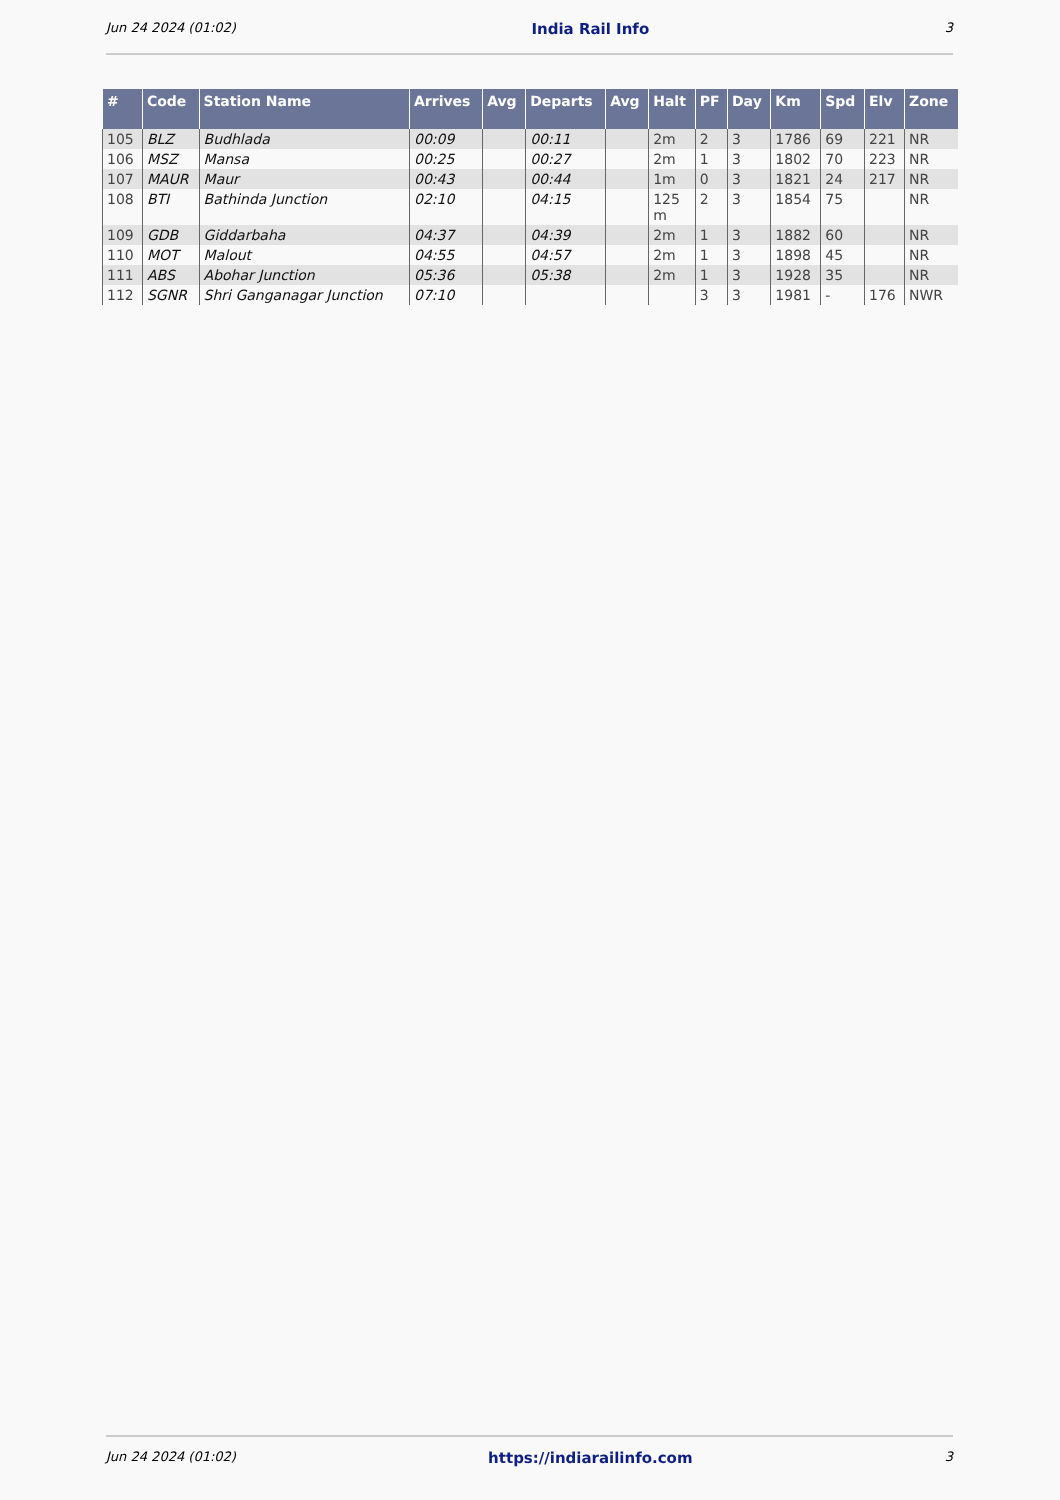Jun 24 2024 (01:02) India Rail Info 3
| # | Code | Station Name | Arrives | Avg | Departs | Avg | Halt | PF | Day | Km | Spd | Elv | Zone |
| --- | --- | --- | --- | --- | --- | --- | --- | --- | --- | --- | --- | --- | --- |
| 105 | BLZ | Budhlada | 00:09 | | 00:11 | | 2m | 2 | 3 | 1786 | 69 | 221 | NR |
| 106 | MSZ | Mansa | 00:25 | | 00:27 | | 2m | 1 | 3 | 1802 | 70 | 223 | NR |
| 107 | MAUR | Maur | 00:43 | | 00:44 | | 1m | 0 | 3 | 1821 | 24 | 217 | NR |
| 108 | BTI | Bathinda Junction | 02:10 | | 04:15 | | 125 m | 2 | 3 | 1854 | 75 | | NR |
| 109 | GDB | Giddarbaha | 04:37 | | 04:39 | | 2m | 1 | 3 | 1882 | 60 | | NR |
| 110 | MOT | Malout | 04:55 | | 04:57 | | 2m | 1 | 3 | 1898 | 45 | | NR |
| 111 | ABS | Abohar Junction | 05:36 | | 05:38 | | 2m | 1 | 3 | 1928 | 35 | | NR |
| 112 | SGNR | Shri Ganganagar Junction | 07:10 | | | | | 3 | 3 | 1981 | - | 176 | NWR |
Jun 24 2024 (01:02) https://indiarailinfo.com 3